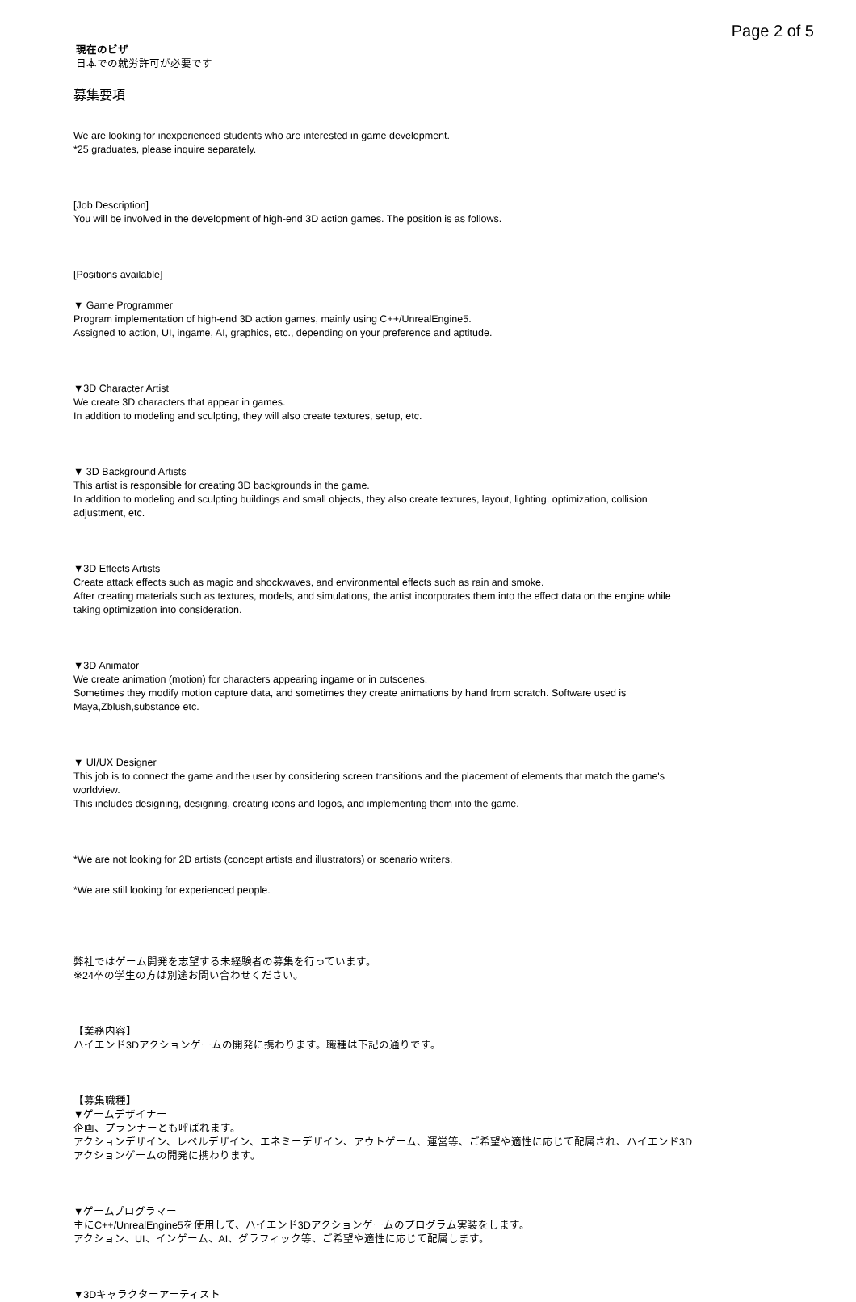Page 2 of 5
現在のビザ
日本での就労許可が必要です
募集要項
We are looking for inexperienced students who are interested in game development.
*25 graduates, please inquire separately.
[Job Description]
You will be involved in the development of high-end 3D action games. The position is as follows.
[Positions available]
▼ Game Programmer
Program implementation of high-end 3D action games, mainly using C++/UnrealEngine5.
Assigned to action, UI, ingame, AI, graphics, etc., depending on your preference and aptitude.
▼3D Character Artist
We create 3D characters that appear in games.
In addition to modeling and sculpting, they will also create textures, setup, etc.
▼ 3D Background Artists
This artist is responsible for creating 3D backgrounds in the game.
In addition to modeling and sculpting buildings and small objects, they also create textures, layout, lighting, optimization, collision adjustment, etc.
▼3D Effects Artists
Create attack effects such as magic and shockwaves, and environmental effects such as rain and smoke.
After creating materials such as textures, models, and simulations, the artist incorporates them into the effect data on the engine while taking optimization into consideration.
▼3D Animator
We create animation (motion) for characters appearing ingame or in cutscenes.
Sometimes they modify motion capture data, and sometimes they create animations by hand from scratch. Software used is Maya,Zblush,substance etc.
▼ UI/UX Designer
This job is to connect the game and the user by considering screen transitions and the placement of elements that match the game's worldview.
This includes designing, designing, creating icons and logos, and implementing them into the game.
*We are not looking for 2D artists (concept artists and illustrators) or scenario writers.
*We are still looking for experienced people.
弊社ではゲーム開発を志望する未経験者の募集を行っています。
※24卒の学生の方は別途お問い合わせください。
【業務内容】
ハイエンド3Dアクションゲームの開発に携わります。職種は下記の通りです。
【募集職種】
▼ゲームデザイナー
企画、プランナーとも呼ばれます。
アクションデザイン、レベルデザイン、エネミーデザイン、アウトゲーム、運営等、ご希望や適性に応じて配属され、ハイエンド3Dアクションゲームの開発に携わります。
▼ゲームプログラマー
主にC++/UnrealEngine5を使用して、ハイエンド3Dアクションゲームのプログラム実装をします。
アクション、UI、インゲーム、AI、グラフィック等、ご希望や適性に応じて配属します。
▼3Dキャラクターアーティスト